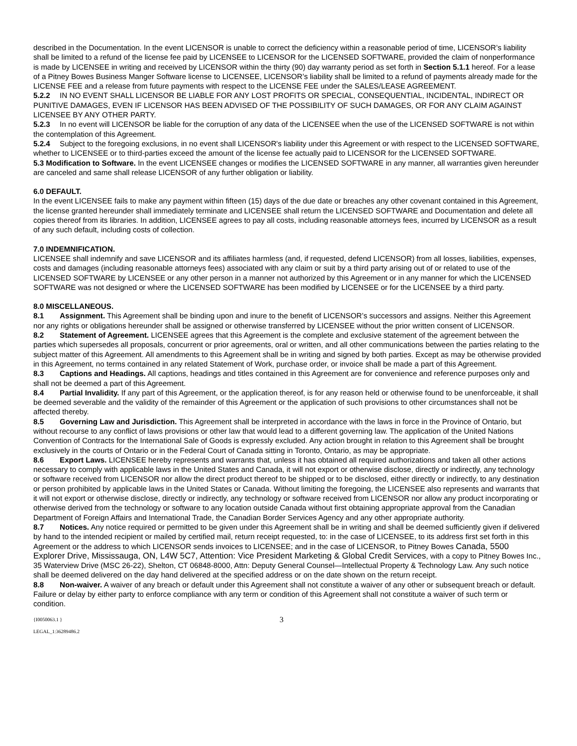described in the Documentation. In the event LICENSOR is unable to correct the deficiency within a reasonable period of time, LICENSOR’s liability shall be limited to a refund of the license fee paid by LICENSEE to LICENSOR for the LICENSED SOFTWARE, provided the claim of nonperformance is made by LICENSEE in writing and received by LICENSOR within the thirty (90) day warranty period as set forth in Section 5.1.1 hereof. For a lease of a Pitney Bowes Business Manger Software license to LICENSEE, LICENSOR’s liability shall be limited to a refund of payments already made for the LICENSE FEE and a release from future payments with respect to the LICENSE FEE under the SALES/LEASE AGREEMENT.
5.2.2 IN NO EVENT SHALL LICENSOR BE LIABLE FOR ANY LOST PROFITS OR SPECIAL, CONSEQUENTIAL, INCIDENTAL, INDIRECT OR PUNITIVE DAMAGES, EVEN IF LICENSOR HAS BEEN ADVISED OF THE POSSIBILITY OF SUCH DAMAGES, OR FOR ANY CLAIM AGAINST LICENSEE BY ANY OTHER PARTY.
5.2.3 In no event will LICENSOR be liable for the corruption of any data of the LICENSEE when the use of the LICENSED SOFTWARE is not within the contemplation of this Agreement.
5.2.4 Subject to the foregoing exclusions, in no event shall LICENSOR's liability under this Agreement or with respect to the LICENSED SOFTWARE, whether to LICENSEE or to third-parties exceed the amount of the license fee actually paid to LICENSOR for the LICENSED SOFTWARE.
5.3 Modification to Software. In the event LICENSEE changes or modifies the LICENSED SOFTWARE in any manner, all warranties given hereunder are canceled and same shall release LICENSOR of any further obligation or liability.
6.0 DEFAULT.
In the event LICENSEE fails to make any payment within fifteen (15) days of the due date or breaches any other covenant contained in this Agreement, the license granted hereunder shall immediately terminate and LICENSEE shall return the LICENSED SOFTWARE and Documentation and delete all copies thereof from its libraries. In addition, LICENSEE agrees to pay all costs, including reasonable attorneys fees, incurred by LICENSOR as a result of any such default, including costs of collection.
7.0 INDEMNIFICATION.
LICENSEE shall indemnify and save LICENSOR and its affiliates harmless (and, if requested, defend LICENSOR) from all losses, liabilities, expenses, costs and damages (including reasonable attorneys fees) associated with any claim or suit by a third party arising out of or related to use of the LICENSED SOFTWARE by LICENSEE or any other person in a manner not authorized by this Agreement or in any manner for which the LICENSED SOFTWARE was not designed or where the LICENSED SOFTWARE has been modified by LICENSEE or for the LICENSEE by a third party.
8.0 MISCELLANEOUS.
8.1 Assignment. This Agreement shall be binding upon and inure to the benefit of LICENSOR’s successors and assigns. Neither this Agreement nor any rights or obligations hereunder shall be assigned or otherwise transferred by LICENSEE without the prior written consent of LICENSOR.
8.2 Statement of Agreement. LICENSEE agrees that this Agreement is the complete and exclusive statement of the agreement between the parties which supersedes all proposals, concurrent or prior agreements, oral or written, and all other communications between the parties relating to the subject matter of this Agreement. All amendments to this Agreement shall be in writing and signed by both parties. Except as may be otherwise provided in this Agreement, no terms contained in any related Statement of Work, purchase order, or invoice shall be made a part of this Agreement.
8.3 Captions and Headings. All captions, headings and titles contained in this Agreement are for convenience and reference purposes only and shall not be deemed a part of this Agreement.
8.4 Partial Invalidity. If any part of this Agreement, or the application thereof, is for any reason held or otherwise found to be unenforceable, it shall be deemed severable and the validity of the remainder of this Agreement or the application of such provisions to other circumstances shall not be affected thereby.
8.5 Governing Law and Jurisdiction. This Agreement shall be interpreted in accordance with the laws in force in the Province of Ontario, but without recourse to any conflict of laws provisions or other law that would lead to a different governing law. The application of the United Nations Convention of Contracts for the International Sale of Goods is expressly excluded. Any action brought in relation to this Agreement shall be brought exclusively in the courts of Ontario or in the Federal Court of Canada sitting in Toronto, Ontario, as may be appropriate.
8.6 Export Laws. LICENSEE hereby represents and warrants that, unless it has obtained all required authorizations and taken all other actions necessary to comply with applicable laws in the United States and Canada, it will not export or otherwise disclose, directly or indirectly, any technology or software received from LICENSOR nor allow the direct product thereof to be shipped or to be disclosed, either directly or indirectly, to any destination or person prohibited by applicable laws in the United States or Canada. Without limiting the foregoing, the LICENSEE also represents and warrants that it will not export or otherwise disclose, directly or indirectly, any technology or software received from LICENSOR nor allow any product incorporating or otherwise derived from the technology or software to any location outside Canada without first obtaining appropriate approval from the Canadian Department of Foreign Affairs and International Trade, the Canadian Border Services Agency and any other appropriate authority.
8.7 Notices. Any notice required or permitted to be given under this Agreement shall be in writing and shall be deemed sufficiently given if delivered by hand to the intended recipient or mailed by certified mail, return receipt requested, to: in the case of LICENSEE, to its address first set forth in this Agreement or the address to which LICENSOR sends invoices to LICENSEE; and in the case of LICENSOR, to Pitney Bowes Canada, 5500 Explorer Drive, Mississauga, ON, L4W 5C7, Attention: Vice President Marketing & Global Credit Services, with a copy to Pitney Bowes Inc., 35 Waterview Drive (MSC 26-22), Shelton, CT 06848-8000, Attn: Deputy General Counsel—Intellectual Property & Technology Law. Any such notice shall be deemed delivered on the day hand delivered at the specified address or on the date shown on the return receipt.
8.8 Non-waiver. A waiver of any breach or default under this Agreement shall not constitute a waiver of any other or subsequent breach or default. Failure or delay by either party to enforce compliance with any term or condition of this Agreement shall not constitute a waiver of such term or condition.
{I0050063.1 } 3
LEGAL_1:36289486.2